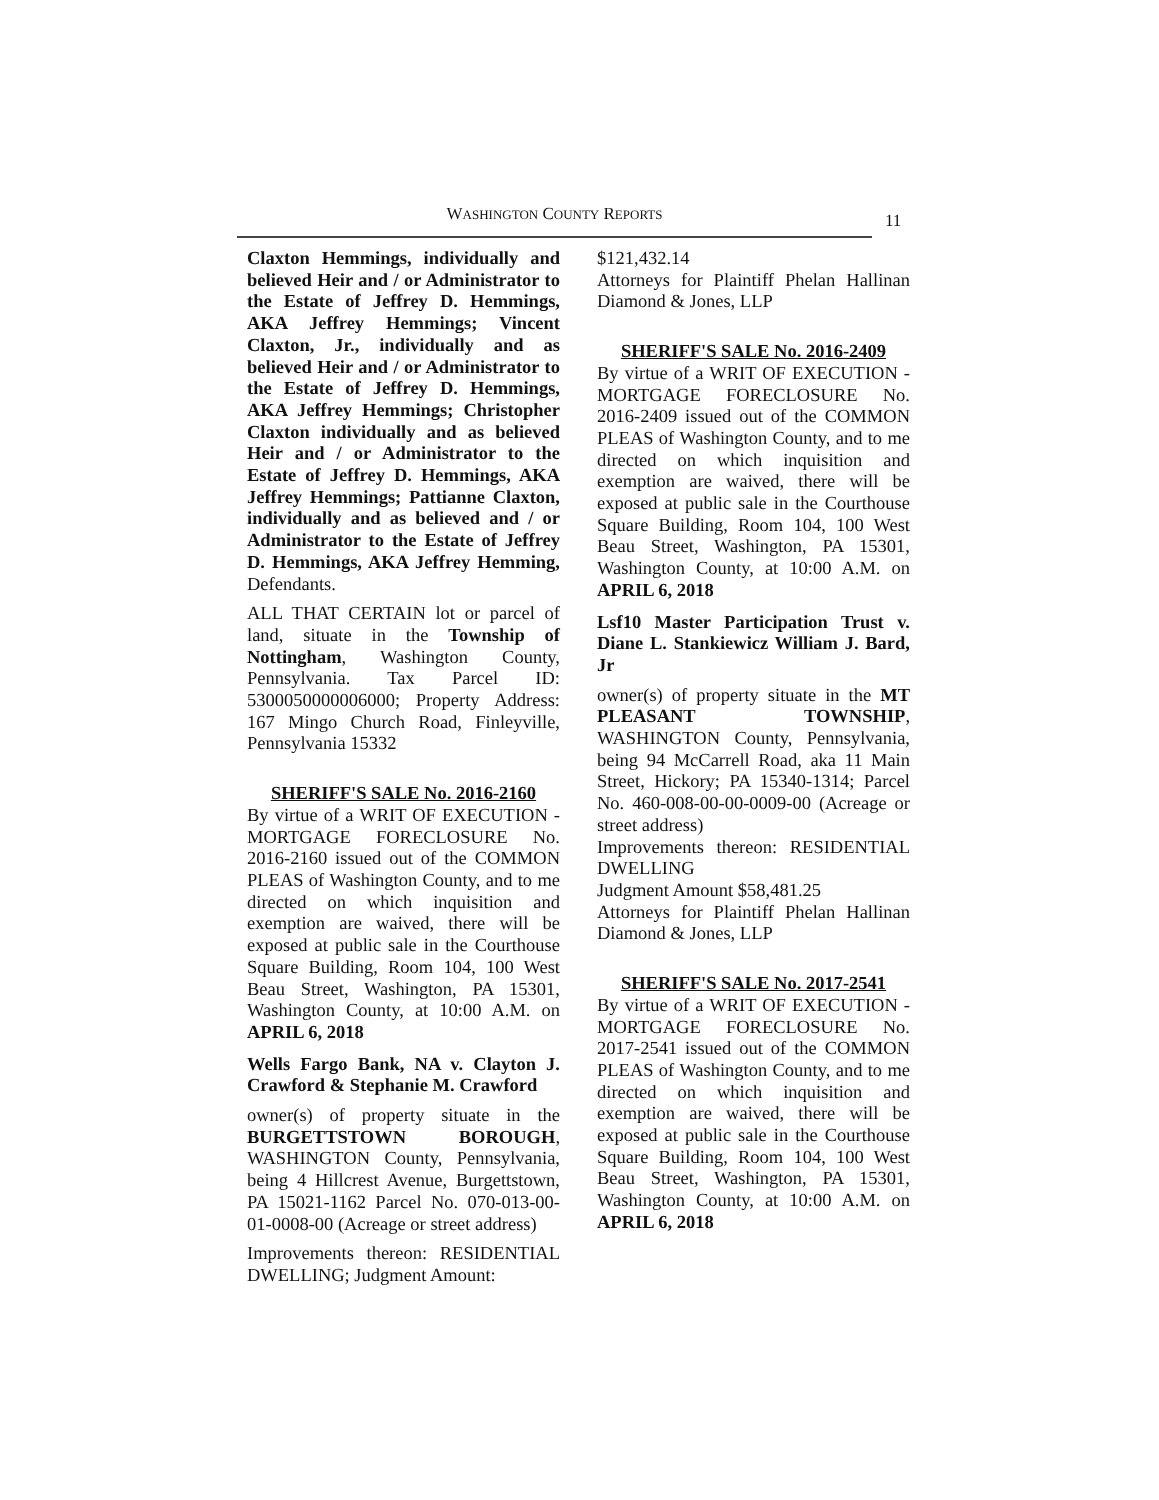WASHINGTON COUNTY REPORTS 11
Claxton Hemmings, individually and believed Heir and / or Administrator to the Estate of Jeffrey D. Hemmings, AKA Jeffrey Hemmings; Vincent Claxton, Jr., individually and as believed Heir and / or Administrator to the Estate of Jeffrey D. Hemmings, AKA Jeffrey Hemmings; Christopher Claxton individually and as believed Heir and / or Administrator to the Estate of Jeffrey D. Hemmings, AKA Jeffrey Hemmings; Pattianne Claxton, individually and as believed and / or Administrator to the Estate of Jeffrey D. Hemmings, AKA Jeffrey Hemming, Defendants.
ALL THAT CERTAIN lot or parcel of land, situate in the Township of Nottingham, Washington County, Pennsylvania. Tax Parcel ID: 5300050000006000; Property Address: 167 Mingo Church Road, Finleyville, Pennsylvania 15332
SHERIFF'S SALE No. 2016-2160
By virtue of a WRIT OF EXECUTION - MORTGAGE FORECLOSURE No. 2016-2160 issued out of the COMMON PLEAS of Washington County, and to me directed on which inquisition and exemption are waived, there will be exposed at public sale in the Courthouse Square Building, Room 104, 100 West Beau Street, Washington, PA 15301, Washington County, at 10:00 A.M. on APRIL 6, 2018
Wells Fargo Bank, NA v. Clayton J. Crawford & Stephanie M. Crawford
owner(s) of property situate in the BURGETTSTOWN BOROUGH, WASHINGTON County, Pennsylvania, being 4 Hillcrest Avenue, Burgettstown, PA 15021-1162 Parcel No. 070-013-00-01-0008-00 (Acreage or street address)
Improvements thereon: RESIDENTIAL DWELLING; Judgment Amount:
$121,432.14
Attorneys for Plaintiff Phelan Hallinan Diamond & Jones, LLP
SHERIFF'S SALE No. 2016-2409
By virtue of a WRIT OF EXECUTION - MORTGAGE FORECLOSURE No. 2016-2409 issued out of the COMMON PLEAS of Washington County, and to me directed on which inquisition and exemption are waived, there will be exposed at public sale in the Courthouse Square Building, Room 104, 100 West Beau Street, Washington, PA 15301, Washington County, at 10:00 A.M. on APRIL 6, 2018
Lsf10 Master Participation Trust v. Diane L. Stankiewicz William J. Bard, Jr
owner(s) of property situate in the MT PLEASANT TOWNSHIP, WASHINGTON County, Pennsylvania, being 94 McCarrell Road, aka 11 Main Street, Hickory; PA 15340-1314; Parcel No. 460-008-00-00-0009-00 (Acreage or street address)
Improvements thereon: RESIDENTIAL DWELLING
Judgment Amount $58,481.25
Attorneys for Plaintiff Phelan Hallinan Diamond & Jones, LLP
SHERIFF'S SALE No. 2017-2541
By virtue of a WRIT OF EXECUTION - MORTGAGE FORECLOSURE No. 2017-2541 issued out of the COMMON PLEAS of Washington County, and to me directed on which inquisition and exemption are waived, there will be exposed at public sale in the Courthouse Square Building, Room 104, 100 West Beau Street, Washington, PA 15301, Washington County, at 10:00 A.M. on APRIL 6, 2018